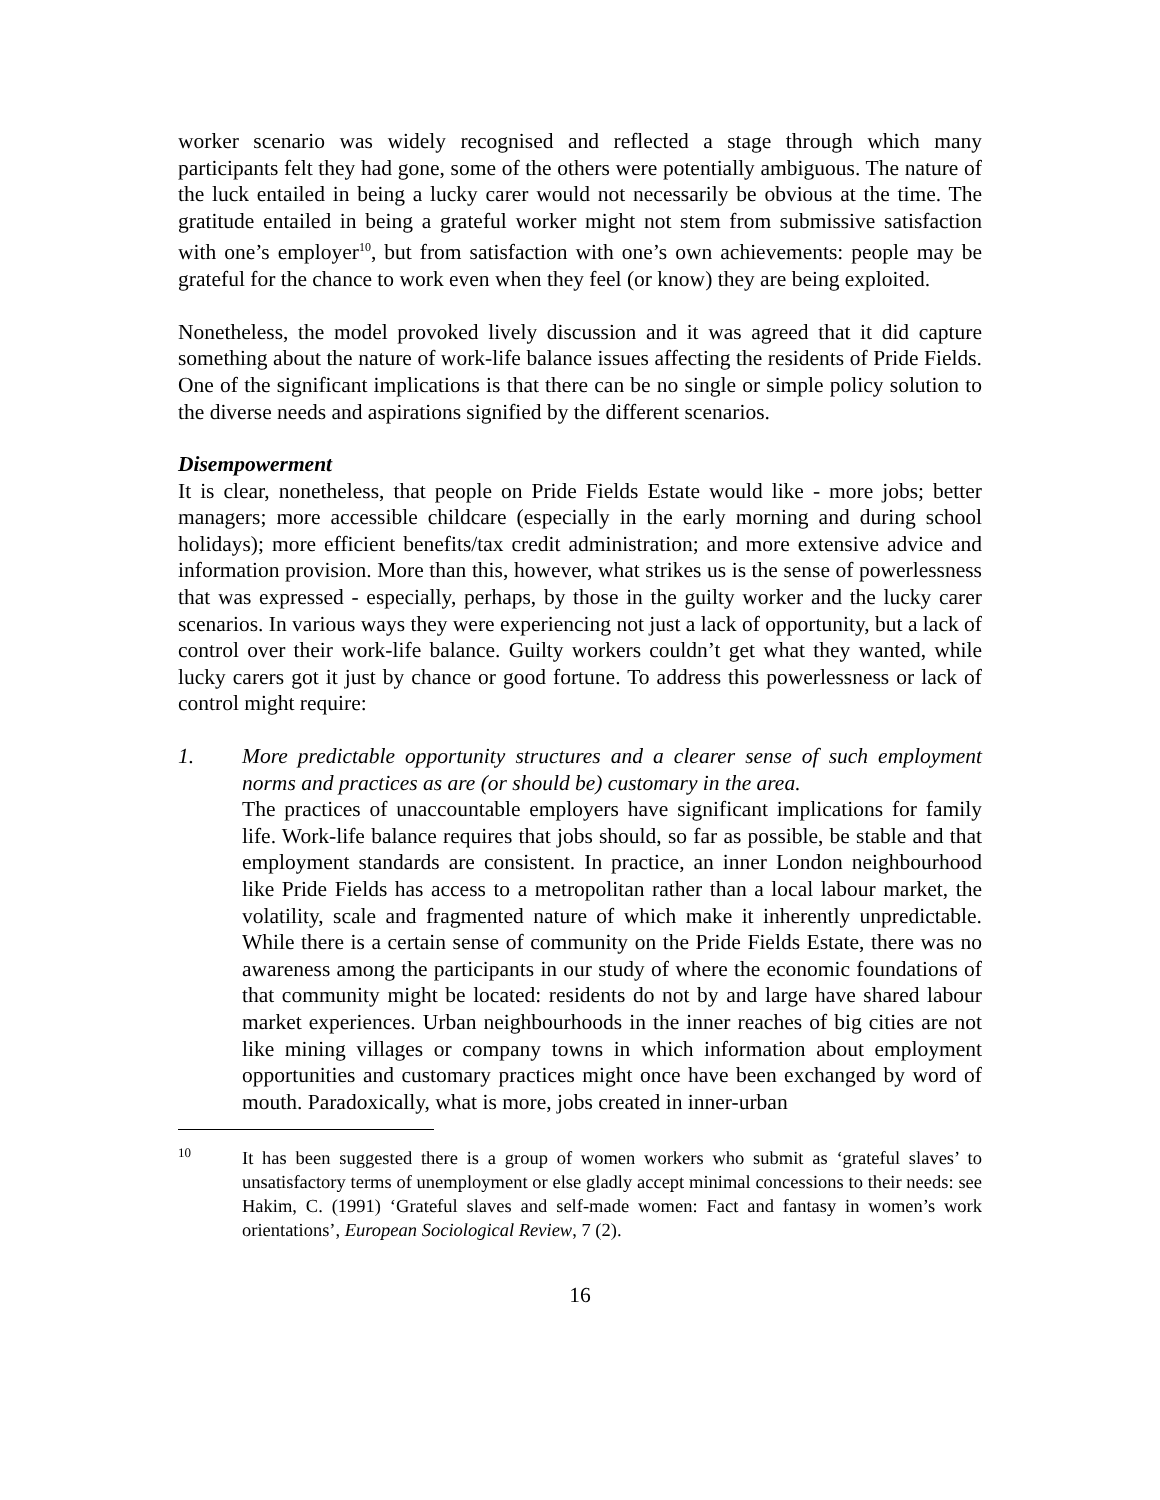worker scenario was widely recognised and reflected a stage through which many participants felt they had gone, some of the others were potentially ambiguous. The nature of the luck entailed in being a lucky carer would not necessarily be obvious at the time. The gratitude entailed in being a grateful worker might not stem from submissive satisfaction with one’s employer<sup>10</sup>, but from satisfaction with one’s own achievements: people may be grateful for the chance to work even when they feel (or know) they are being exploited.
Nonetheless, the model provoked lively discussion and it was agreed that it did capture something about the nature of work-life balance issues affecting the residents of Pride Fields. One of the significant implications is that there can be no single or simple policy solution to the diverse needs and aspirations signified by the different scenarios.
Disempowerment
It is clear, nonetheless, that people on Pride Fields Estate would like - more jobs; better managers; more accessible childcare (especially in the early morning and during school holidays); more efficient benefits/tax credit administration; and more extensive advice and information provision. More than this, however, what strikes us is the sense of powerlessness that was expressed - especially, perhaps, by those in the guilty worker and the lucky carer scenarios. In various ways they were experiencing not just a lack of opportunity, but a lack of control over their work-life balance. Guilty workers couldn’t get what they wanted, while lucky carers got it just by chance or good fortune. To address this powerlessness or lack of control might require:
1. More predictable opportunity structures and a clearer sense of such employment norms and practices as are (or should be) customary in the area.
The practices of unaccountable employers have significant implications for family life. Work-life balance requires that jobs should, so far as possible, be stable and that employment standards are consistent. In practice, an inner London neighbourhood like Pride Fields has access to a metropolitan rather than a local labour market, the volatility, scale and fragmented nature of which make it inherently unpredictable. While there is a certain sense of community on the Pride Fields Estate, there was no awareness among the participants in our study of where the economic foundations of that community might be located: residents do not by and large have shared labour market experiences. Urban neighbourhoods in the inner reaches of big cities are not like mining villages or company towns in which information about employment opportunities and customary practices might once have been exchanged by word of mouth. Paradoxically, what is more, jobs created in inner-urban
10
It has been suggested there is a group of women workers who submit as ‘grateful slaves’ to unsatisfactory terms of unemployment or else gladly accept minimal concessions to their needs: see Hakim, C. (1991) ‘Grateful slaves and self-made women: Fact and fantasy in women’s work orientations’, European Sociological Review, 7 (2).
16